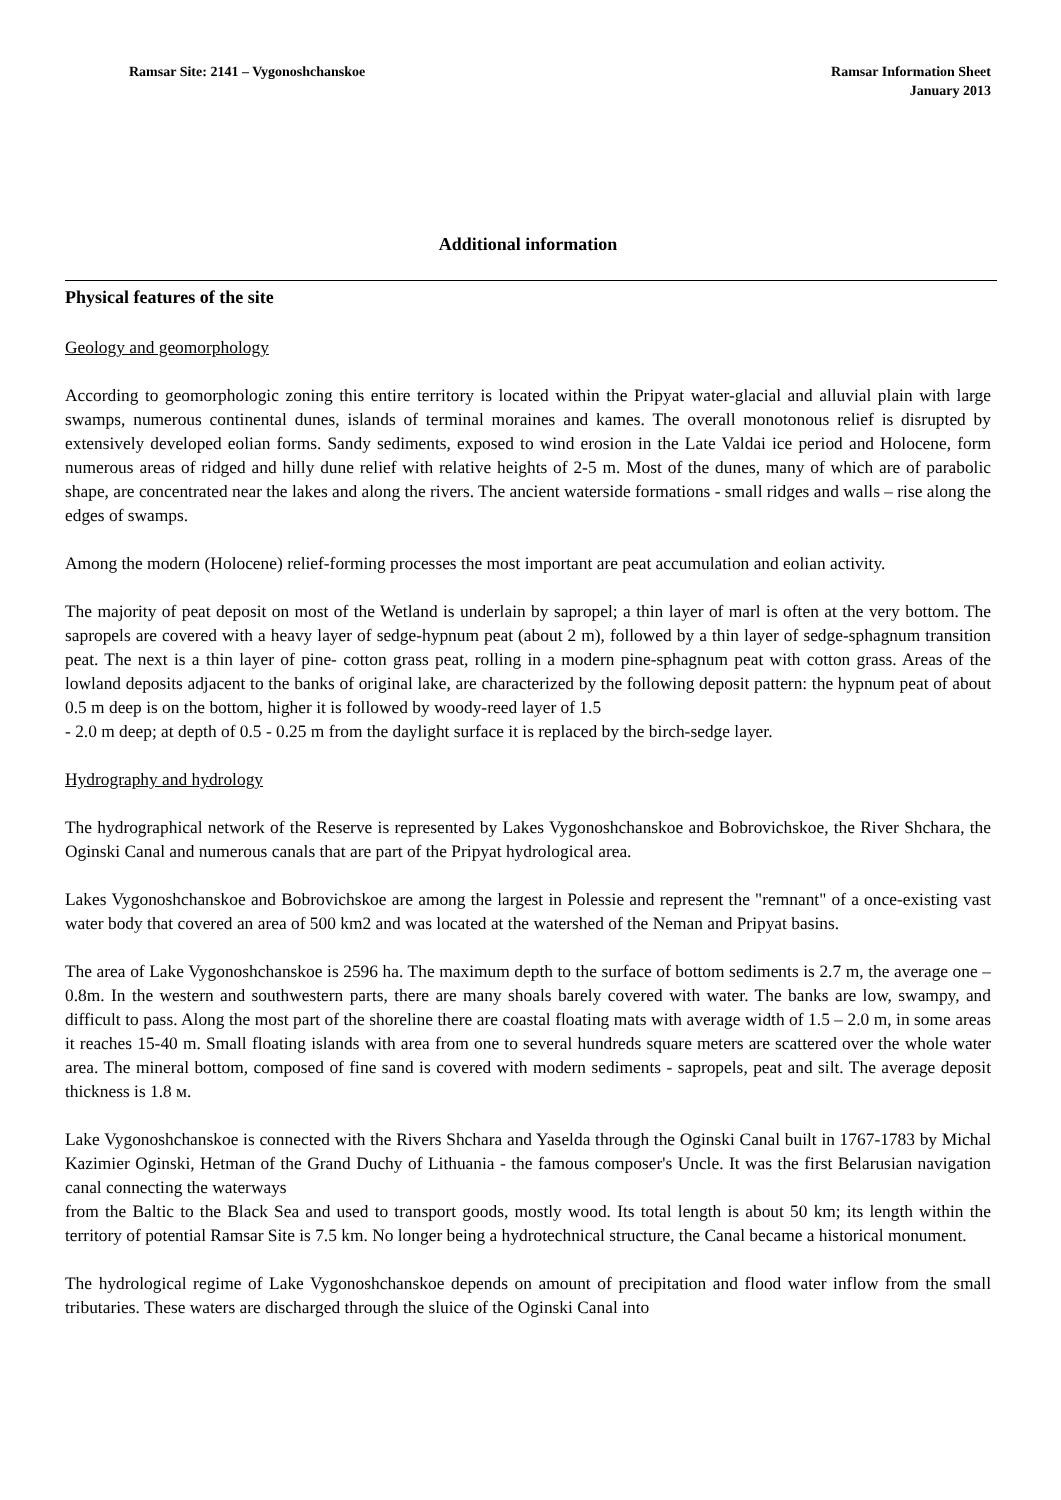Ramsar Site: 2141 – Vygonoshchanskoe
Ramsar Information Sheet
January 2013
Additional information
Physical features of the site
Geology and geomorphology
According to geomorphologic zoning this entire territory is located within the Pripyat water-glacial and alluvial plain with large swamps, numerous continental dunes, islands of terminal moraines and kames. The overall monotonous relief is disrupted by extensively developed eolian forms. Sandy sediments, exposed to wind erosion in the Late Valdai ice period and Holocene, form numerous areas of ridged and hilly dune relief with relative heights of 2-5 m. Most of the dunes, many of which are of parabolic shape, are concentrated near the lakes and along the rivers. The ancient waterside formations - small ridges and walls – rise along the edges of swamps.
Among the modern (Holocene) relief-forming processes the most important are peat accumulation and eolian activity.
The majority of peat deposit on most of the Wetland is underlain by sapropel; a thin layer of marl is often at the very bottom. The sapropels are covered with a heavy layer of sedge-hypnum peat (about 2 m), followed by a thin layer of sedge-sphagnum transition peat. The next is a thin layer of pine- cotton grass peat, rolling in a modern pine-sphagnum peat with cotton grass. Areas of the lowland deposits adjacent to the banks of original lake, are characterized by the following deposit pattern: the hypnum peat of about 0.5 m deep is on the bottom, higher it is followed by woody-reed layer of 1.5
- 2.0 m deep; at depth of 0.5 - 0.25 m from the daylight surface it is replaced by the birch-sedge layer.
Hydrography and hydrology
The hydrographical network of the Reserve is represented by Lakes Vygonoshchanskoe and Bobrovichskoe, the River Shchara, the Oginski Canal and numerous canals that are part of the Pripyat hydrological area.
Lakes Vygonoshchanskoe and Bobrovichskoe are among the largest in Polessie and represent the "remnant" of a once-existing vast water body that covered an area of 500 km2 and was located at the watershed of the Neman and Pripyat basins.
The area of Lake Vygonoshchanskoe is 2596 ha. The maximum depth to the surface of bottom sediments is 2.7 m, the average one – 0.8m. In the western and southwestern parts, there are many shoals barely covered with water. The banks are low, swampy, and difficult to pass. Along the most part of the shoreline there are coastal floating mats with average width of 1.5 – 2.0 m, in some areas it reaches 15-40 m. Small floating islands with area from one to several hundreds square meters are scattered over the whole water area. The mineral bottom, composed of fine sand is covered with modern sediments - sapropels, peat and silt. The average deposit thickness is 1.8 м.
Lake Vygonoshchanskoe is connected with the Rivers Shchara and Yaselda through the Oginski Canal built in 1767-1783 by Michal Kazimier Oginski, Hetman of the Grand Duchy of Lithuania - the famous composer's Uncle. It was the first Belarusian navigation canal connecting the waterways
from the Baltic to the Black Sea and used to transport goods, mostly wood. Its total length is about 50 km; its length within the territory of potential Ramsar Site is 7.5 km. No longer being a hydrotechnical structure, the Canal became a historical monument.
The hydrological regime of Lake Vygonoshchanskoe depends on amount of precipitation and flood water inflow from the small tributaries. These waters are discharged through the sluice of the Oginski Canal into